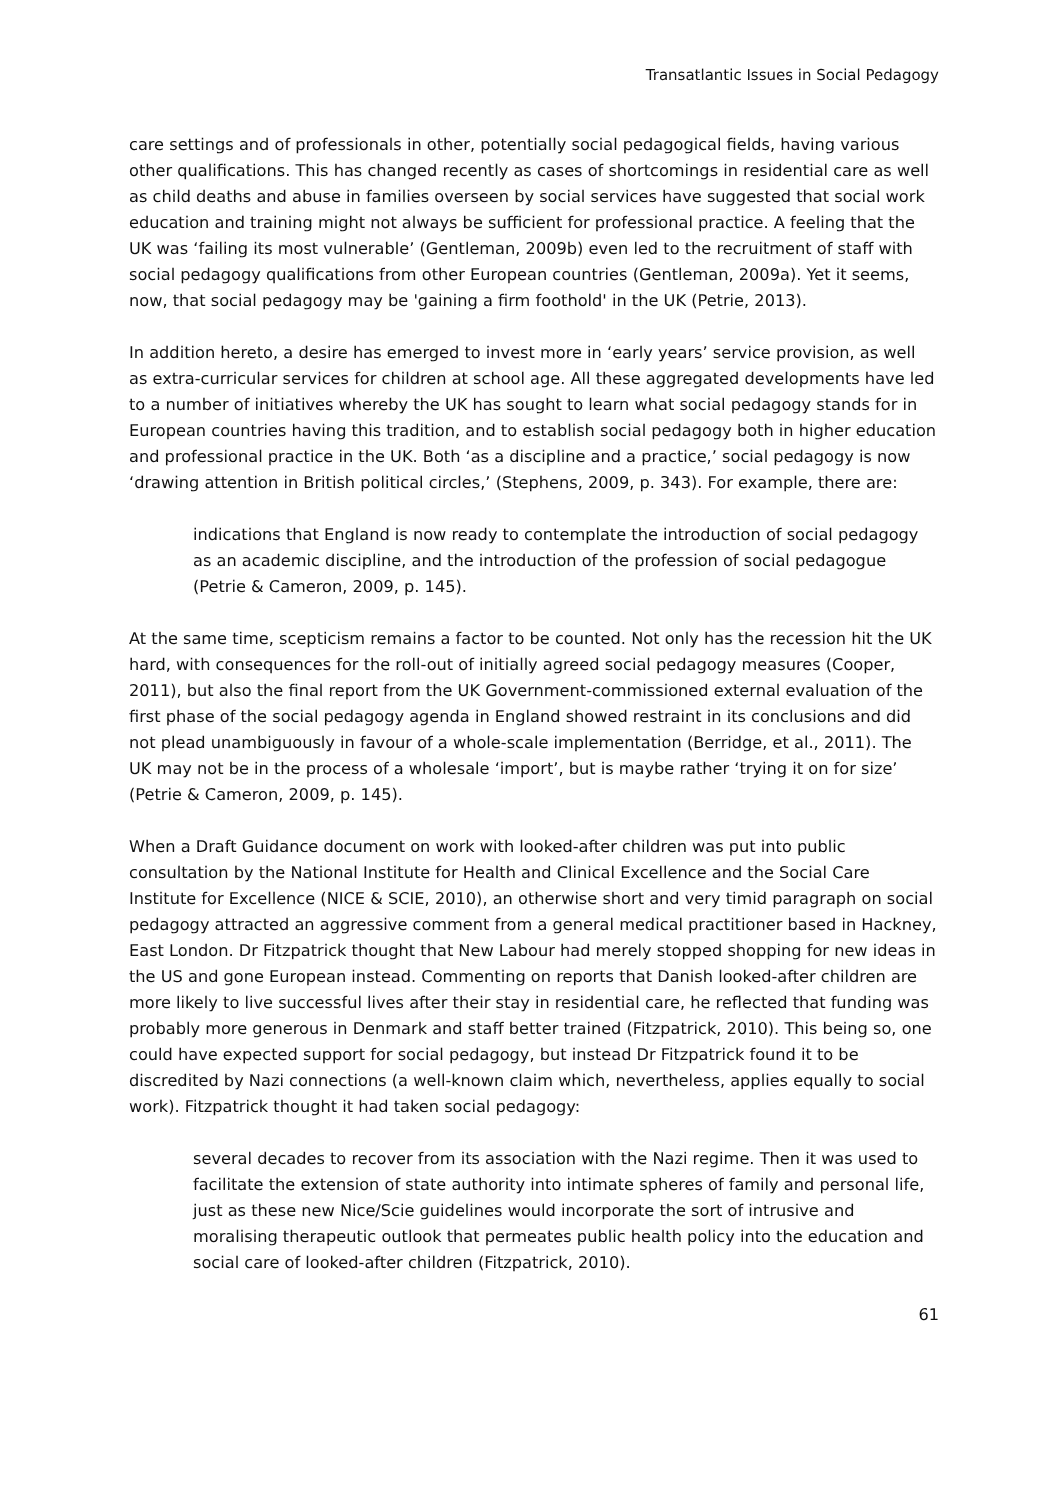Transatlantic Issues in Social Pedagogy
care settings and of professionals in other, potentially social pedagogical fields, having various other qualifications. This has changed recently as cases of shortcomings in residential care as well as child deaths and abuse in families overseen by social services have suggested that social work education and training might not always be sufficient for professional practice. A feeling that the UK was ‘failing its most vulnerable’ (Gentleman, 2009b) even led to the recruitment of staff with social pedagogy qualifications from other European countries (Gentleman, 2009a). Yet it seems, now, that social pedagogy may be 'gaining a firm foothold' in the UK (Petrie, 2013).
In addition hereto, a desire has emerged to invest more in ‘early years’ service provision, as well as extra-curricular services for children at school age. All these aggregated developments have led to a number of initiatives whereby the UK has sought to learn what social pedagogy stands for in European countries having this tradition, and to establish social pedagogy both in higher education and professional practice in the UK. Both ‘as a discipline and a practice,’ social pedagogy is now ‘drawing attention in British political circles,’ (Stephens, 2009, p. 343). For example, there are:
indications that England is now ready to contemplate the introduction of social pedagogy as an academic discipline, and the introduction of the profession of social pedagogue (Petrie & Cameron, 2009, p. 145).
At the same time, scepticism remains a factor to be counted. Not only has the recession hit the UK hard, with consequences for the roll-out of initially agreed social pedagogy measures (Cooper, 2011), but also the final report from the UK Government-commissioned external evaluation of the first phase of the social pedagogy agenda in England showed restraint in its conclusions and did not plead unambiguously in favour of a whole-scale implementation (Berridge, et al., 2011). The UK may not be in the process of a wholesale ‘import’, but is maybe rather ‘trying it on for size’ (Petrie & Cameron, 2009, p. 145).
When a Draft Guidance document on work with looked-after children was put into public consultation by the National Institute for Health and Clinical Excellence and the Social Care Institute for Excellence (NICE & SCIE, 2010), an otherwise short and very timid paragraph on social pedagogy attracted an aggressive comment from a general medical practitioner based in Hackney, East London. Dr Fitzpatrick thought that New Labour had merely stopped shopping for new ideas in the US and gone European instead. Commenting on reports that Danish looked-after children are more likely to live successful lives after their stay in residential care, he reflected that funding was probably more generous in Denmark and staff better trained (Fitzpatrick, 2010). This being so, one could have expected support for social pedagogy, but instead Dr Fitzpatrick found it to be discredited by Nazi connections (a well-known claim which, nevertheless, applies equally to social work). Fitzpatrick thought it had taken social pedagogy:
several decades to recover from its association with the Nazi regime. Then it was used to facilitate the extension of state authority into intimate spheres of family and personal life, just as these new Nice/Scie guidelines would incorporate the sort of intrusive and moralising therapeutic outlook that permeates public health policy into the education and social care of looked-after children (Fitzpatrick, 2010).
61